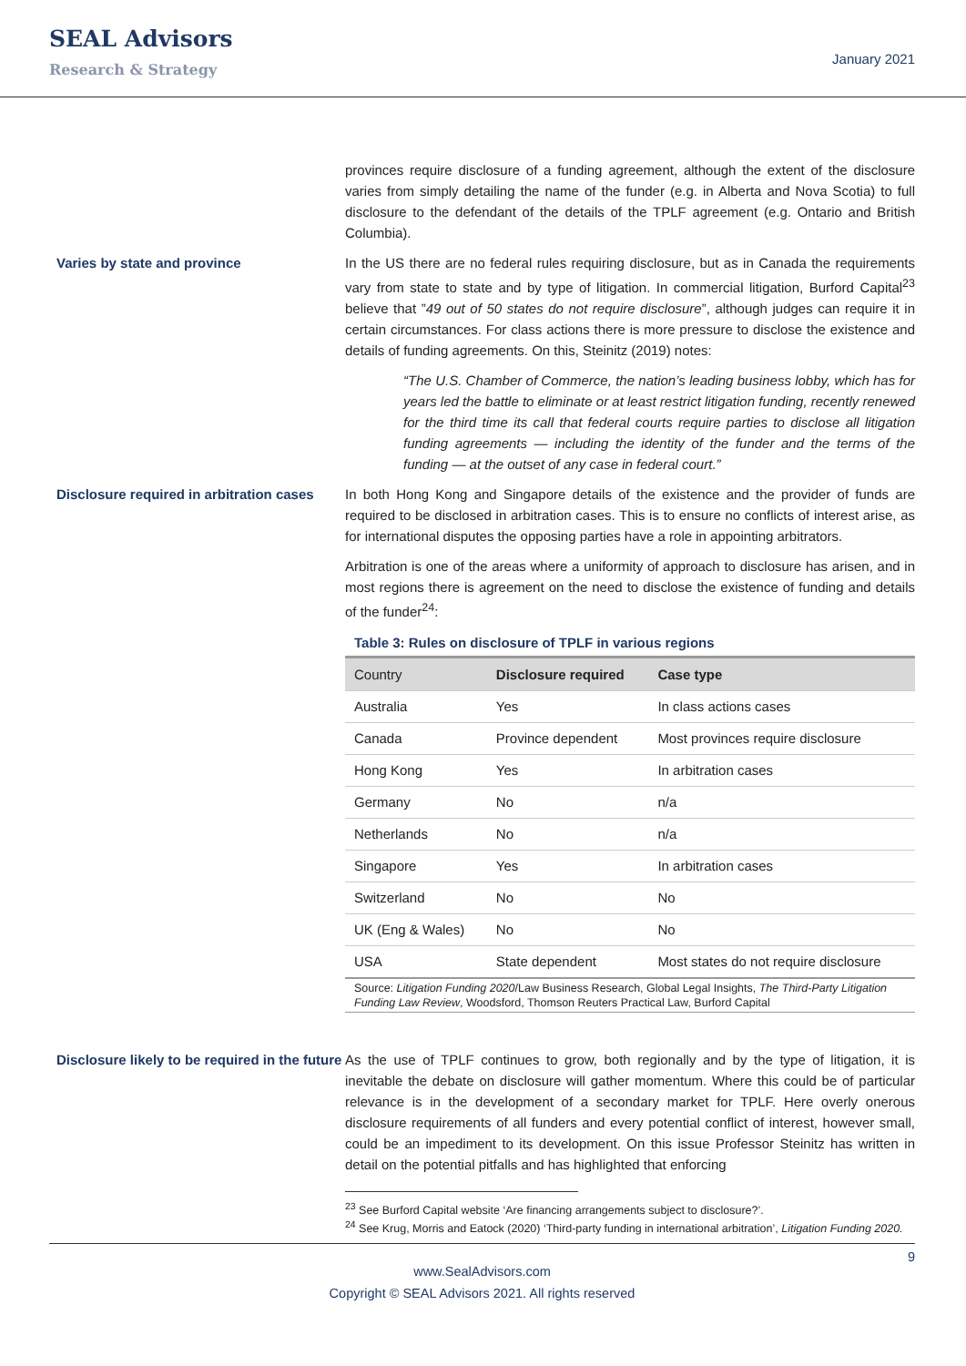SEAL Advisors
Research & Strategy
January 2021
provinces require disclosure of a funding agreement, although the extent of the disclosure varies from simply detailing the name of the funder (e.g. in Alberta and Nova Scotia) to full disclosure to the defendant of the details of the TPLF agreement (e.g. Ontario and British Columbia).
Varies by state and province In the US there are no federal rules requiring disclosure, but as in Canada the requirements vary from state to state and by type of litigation. In commercial litigation, Burford Capital<sup>23</sup> believe that ”49 out of 50 states do not require disclosure”, although judges can require it in certain circumstances. For class actions there is more pressure to disclose the existence and details of funding agreements. On this, Steinitz (2019) notes:
“The U.S. Chamber of Commerce, the nation’s leading business lobby, which has for years led the battle to eliminate or at least restrict litigation funding, recently renewed for the third time its call that federal courts require parties to disclose all litigation funding agreements — including the identity of the funder and the terms of the funding — at the outset of any case in federal court.”
Disclosure required in arbitration cases
In both Hong Kong and Singapore details of the existence and the provider of funds are required to be disclosed in arbitration cases. This is to ensure no conflicts of interest arise, as for international disputes the opposing parties have a role in appointing arbitrators.
Arbitration is one of the areas where a uniformity of approach to disclosure has arisen, and in most regions there is agreement on the need to disclose the existence of funding and details of the funder<sup>24</sup>:
Table 3: Rules on disclosure of TPLF in various regions
| Country | Disclosure required | Case type |
| --- | --- | --- |
| Australia | Yes | In class actions cases |
| Canada | Province dependent | Most provinces require disclosure |
| Hong Kong | Yes | In arbitration cases |
| Germany | No | n/a |
| Netherlands | No | n/a |
| Singapore | Yes | In arbitration cases |
| Switzerland | No | No |
| UK (Eng & Wales) | No | No |
| USA | State dependent | Most states do not require disclosure |
Source: Litigation Funding 2020/Law Business Research, Global Legal Insights, The Third-Party Litigation Funding Law Review, Woodsford, Thomson Reuters Practical Law, Burford Capital
Disclosure likely to be required in the future
As the use of TPLF continues to grow, both regionally and by the type of litigation, it is inevitable the debate on disclosure will gather momentum. Where this could be of particular relevance is in the development of a secondary market for TPLF. Here overly onerous disclosure requirements of all funders and every potential conflict of interest, however small, could be an impediment to its development. On this issue Professor Steinitz has written in detail on the potential pitfalls and has highlighted that enforcing
<sup>23</sup> See Burford Capital website ‘Are financing arrangements subject to disclosure?’.
<sup>24</sup> See Krug, Morris and Eatock (2020) ‘Third-party funding in international arbitration’, Litigation Funding 2020.
9
www.SealAdvisors.com
Copyright © SEAL Advisors 2021. All rights reserved